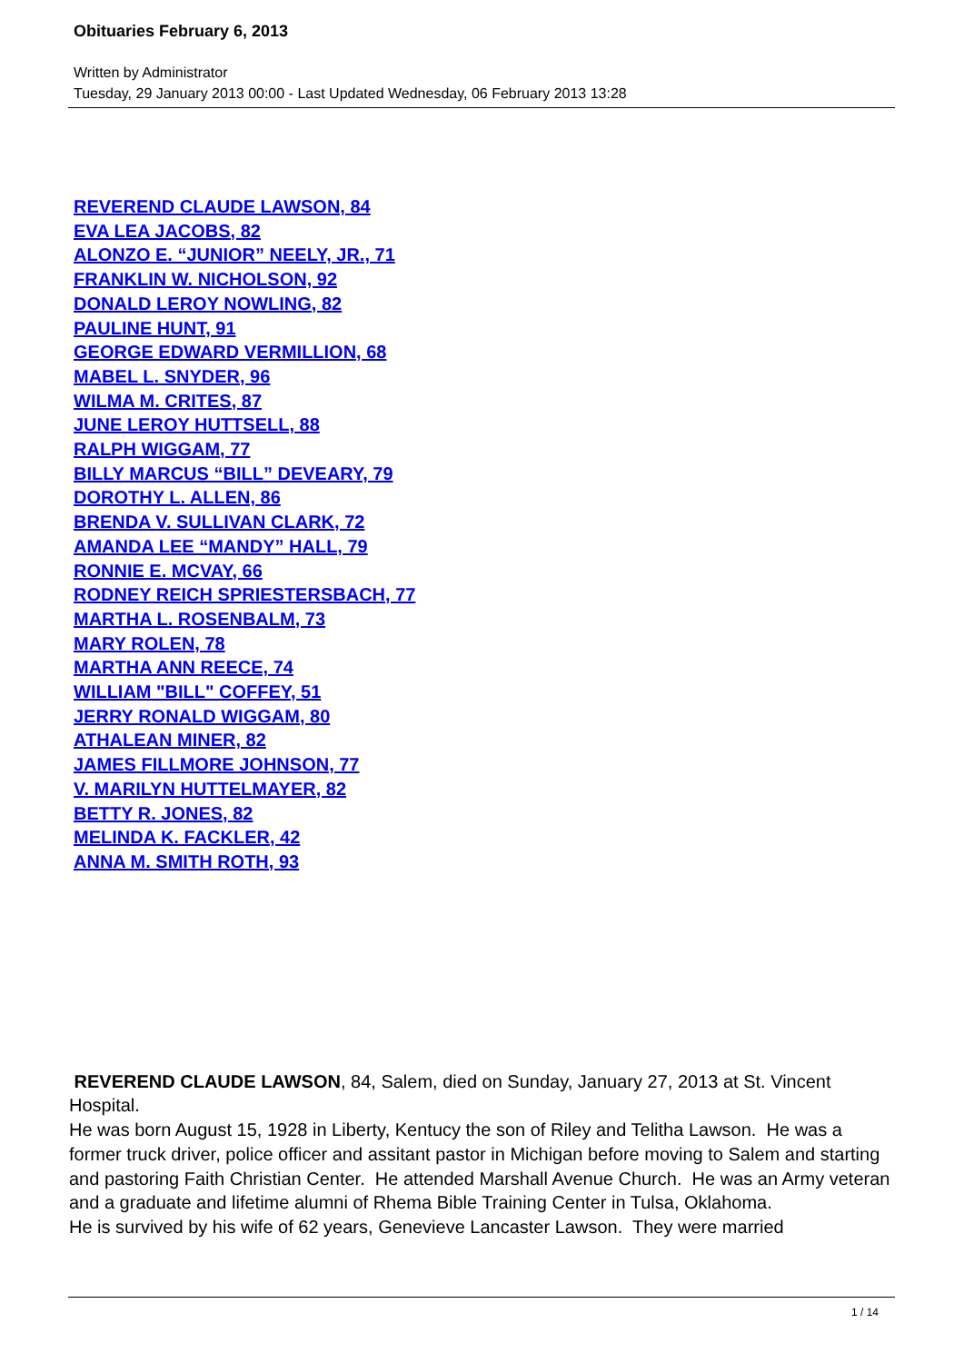Obituaries February 6, 2013
Written by Administrator
Tuesday, 29 January 2013 00:00 - Last Updated Wednesday, 06 February 2013 13:28
REVEREND CLAUDE LAWSON, 84
EVA LEA JACOBS, 82
ALONZO E. “JUNIOR” NEELY, JR., 71
FRANKLIN W. NICHOLSON, 92
DONALD LEROY NOWLING, 82
PAULINE HUNT, 91
GEORGE EDWARD VERMILLION, 68
MABEL L. SNYDER, 96
WILMA M. CRITES, 87
JUNE LEROY HUTTSELL, 88
RALPH WIGGAM, 77
BILLY MARCUS “BILL” DEVEARY, 79
DOROTHY L. ALLEN, 86
BRENDA V. SULLIVAN CLARK, 72
AMANDA LEE “MANDY” HALL, 79
RONNIE E. MCVAY, 66
RODNEY REICH SPRIESTERSBACH, 77
MARTHA L. ROSENBALM, 73
MARY ROLEN, 78
MARTHA ANN REECE, 74
WILLIAM "BILL" COFFEY, 51
JERRY RONALD WIGGAM, 80
ATHALEAN MINER, 82
JAMES FILLMORE JOHNSON, 77
V. MARILYN HUTTELMAYER, 82
BETTY R. JONES, 82
MELINDA K. FACKLER, 42
ANNA M. SMITH ROTH, 93
REVEREND CLAUDE LAWSON, 84, Salem, died on Sunday, January 27, 2013 at St. Vincent Hospital.
He was born August 15, 1928 in Liberty, Kentucy the son of Riley and Telitha Lawson. He was a former truck driver, police officer and assitant pastor in Michigan before moving to Salem and starting and pastoring Faith Christian Center. He attended Marshall Avenue Church. He was an Army veteran and a graduate and lifetime alumni of Rhema Bible Training Center in Tulsa, Oklahoma.
He is survived by his wife of 62 years, Genevieve Lancaster Lawson. They were married
1 / 14